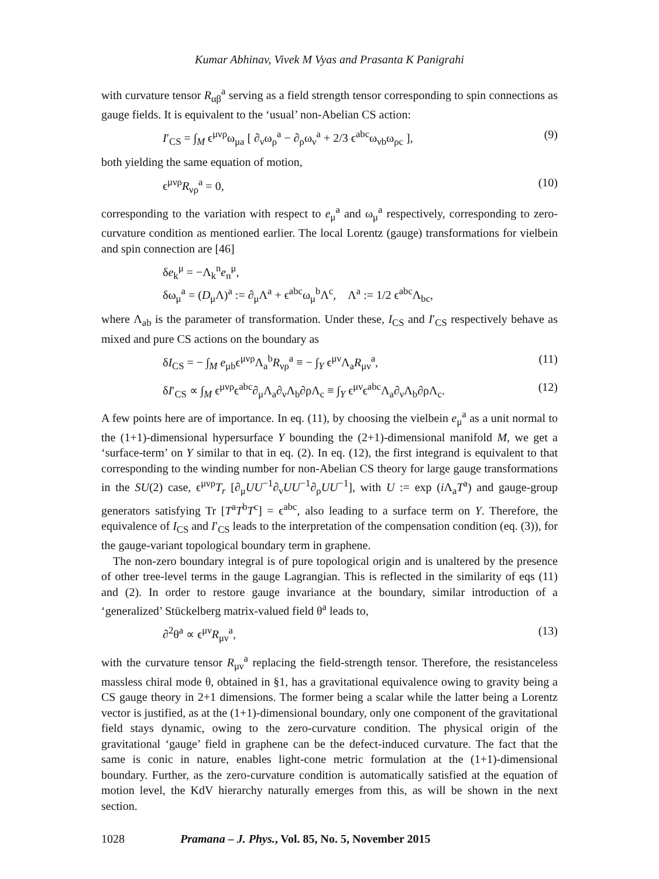Kumar Abhinav, Vivek M Vyas and Prasanta K Panigrahi
with curvature tensor R<sub>αβ</sub><sup>a</sup> serving as a field strength tensor corresponding to spin connections as gauge fields. It is equivalent to the ‘usual’ non-Abelian CS action:
I′<sub>CS</sub> = ∫<sub>M</sub> ϵ<sup>μνρ</sup>ω<sub>μa</sub> [ ∂<sub>ν</sub>ω<sub>ρ</sub><sup>a</sup> − ∂<sub>ρ</sub>ω<sub>ν</sub><sup>a</sup> + 2/3 ϵ<sup>abc</sup>ω<sub>νb</sub>ω<sub>ρc</sub> ], (9)
both yielding the same equation of motion,
ϵ<sup>μνρ</sup>R<sub>νρ</sub><sup>a</sup> = 0, (10)
corresponding to the variation with respect to e<sub>μ</sub><sup>a</sup> and ω<sub>μ</sub><sup>a</sup> respectively, corresponding to zero-curvature condition as mentioned earlier. The local Lorentz (gauge) transformations for vielbein and spin connection are [46]
δe<sub>k</sub><sup>μ</sup> = −Λ<sub>k</sub><sup>n</sup>e<sub>n</sub><sup>μ</sup>,
δω<sub>μ</sub><sup>a</sup> = (D<sub>μ</sub>Λ)<sup>a</sup> := ∂<sub>μ</sub>Λ<sup>a</sup> + ϵ<sup>abc</sup>ω<sub>μ</sub><sup>b</sup>Λ<sup>c</sup>, Λ<sup>a</sup> := 1/2 ϵ<sup>abc</sup>Λ<sub>bc</sub>,
where Λ<sub>ab</sub> is the parameter of transformation. Under these, I<sub>CS</sub> and I′<sub>CS</sub> respectively behave as mixed and pure CS actions on the boundary as
δI<sub>CS</sub> = − ∫<sub>M</sub> e<sub>μb</sub>ϵ<sup>μνρ</sup>Λ<sub>a</sub><sup>b</sup>R<sub>νρ</sub><sup>a</sup> ≡ − ∫<sub>Y</sub> ϵ<sup>μν</sup>Λ<sub>a</sub>R<sub>μν</sub><sup>a</sup>, (11)
δI′<sub>CS</sub> ∝ ∫<sub>M</sub> ϵ<sup>μνρ</sup>ϵ<sup>abc</sup>∂<sub>μ</sub>Λ<sub>a</sub>∂<sub>ν</sub>Λ<sub>b</sub>∂ρΛ<sub>c</sub> ≡ ∫<sub>Y</sub> ϵ<sup>μν</sup>ϵ<sup>abc</sup>Λ<sub>a</sub>∂<sub>ν</sub>Λ<sub>b</sub>∂ρΛ<sub>c</sub>. (12)
A few points here are of importance. In eq. (11), by choosing the vielbein e<sub>μ</sub><sup>a</sup> as a unit normal to the (1+1)-dimensional hypersurface Y bounding the (2+1)-dimensional manifold M, we get a ‘surface-term’ on Y similar to that in eq. (2). In eq. (12), the first integrand is equivalent to that corresponding to the winding number for non-Abelian CS theory for large gauge transformations in the SU(2) case, ϵ<sup>μνρ</sup>T<sub>r</sub> [∂<sub>μ</sub>UU<sup>−1</sup>∂<sub>ν</sub>UU<sup>−1</sup>∂<sub>ρ</sub>UU<sup>−1</sup>], with U := exp (i Λ<sub>a</sub>T<sup>a</sup>) and gauge-group generators satisfying Tr [T<sup>a</sup>T<sup>b</sup>T<sup>c</sup>] = ϵ<sup>abc</sup>, also leading to a surface term on Y. Therefore, the equivalence of I<sub>CS</sub> and I′<sub>CS</sub> leads to the interpretation of the compensation condition (eq. (3)), for the gauge-variant topological boundary term in graphene.
The non-zero boundary integral is of pure topological origin and is unaltered by the presence of other tree-level terms in the gauge Lagrangian. This is reflected in the similarity of eqs (11) and (2). In order to restore gauge invariance at the boundary, similar introduction of a ‘generalized’ Stückelberg matrix-valued field θ<sup>a</sup> leads to,
∂<sup>2</sup>θ<sup>a</sup> ∝ ϵ<sup>μν</sup>R<sub>μν</sub><sup>a</sup>, (13)
with the curvature tensor R<sub>μν</sub><sup>a</sup> replacing the field-strength tensor. Therefore, the resistanceless massless chiral mode θ, obtained in §1, has a gravitational equivalence owing to gravity being a CS gauge theory in 2+1 dimensions. The former being a scalar while the latter being a Lorentz vector is justified, as at the (1+1)-dimensional boundary, only one component of the gravitational field stays dynamic, owing to the zero-curvature condition. The physical origin of the gravitational ‘gauge’ field in graphene can be the defect-induced curvature. The fact that the same is conic in nature, enables light-cone metric formulation at the (1+1)-dimensional boundary. Further, as the zero-curvature condition is automatically satisfied at the equation of motion level, the KdV hierarchy naturally emerges from this, as will be shown in the next section.
1028 Pramana – J. Phys., Vol. 85, No. 5, November 2015